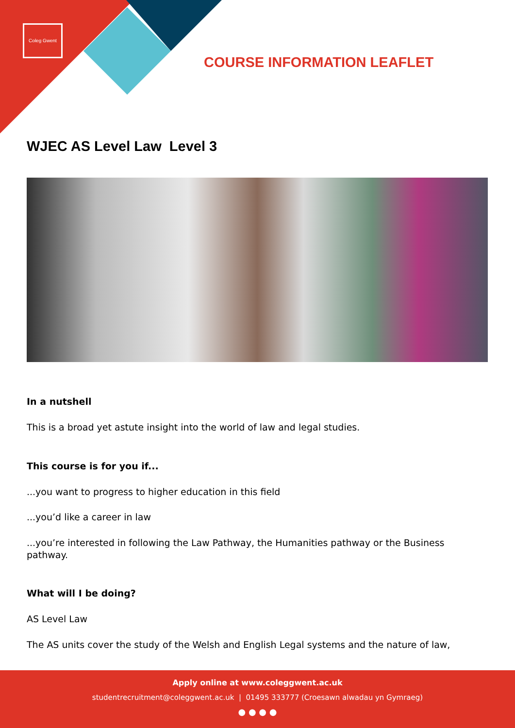Coleg Gwent
COURSE INFORMATION LEAFLET
WJEC AS Level Law Level 3
In a nutshell
This is a broad yet astute insight into the world of law and legal studies.
This course is for you if...
...you want to progress to higher education in this field
...you’d like a career in law
...you’re interested in following the Law Pathway, the Humanities pathway or the Business pathway.
What will I be doing?
AS Level Law
The AS units cover the study of the Welsh and English Legal systems and the nature of law,
Apply online at www.coleggwent.ac.uk
studentrecruitment@coleggwent.ac.uk | 01495 333777 (Croesawn alwadau yn Gymraeg)
● ● ● ●